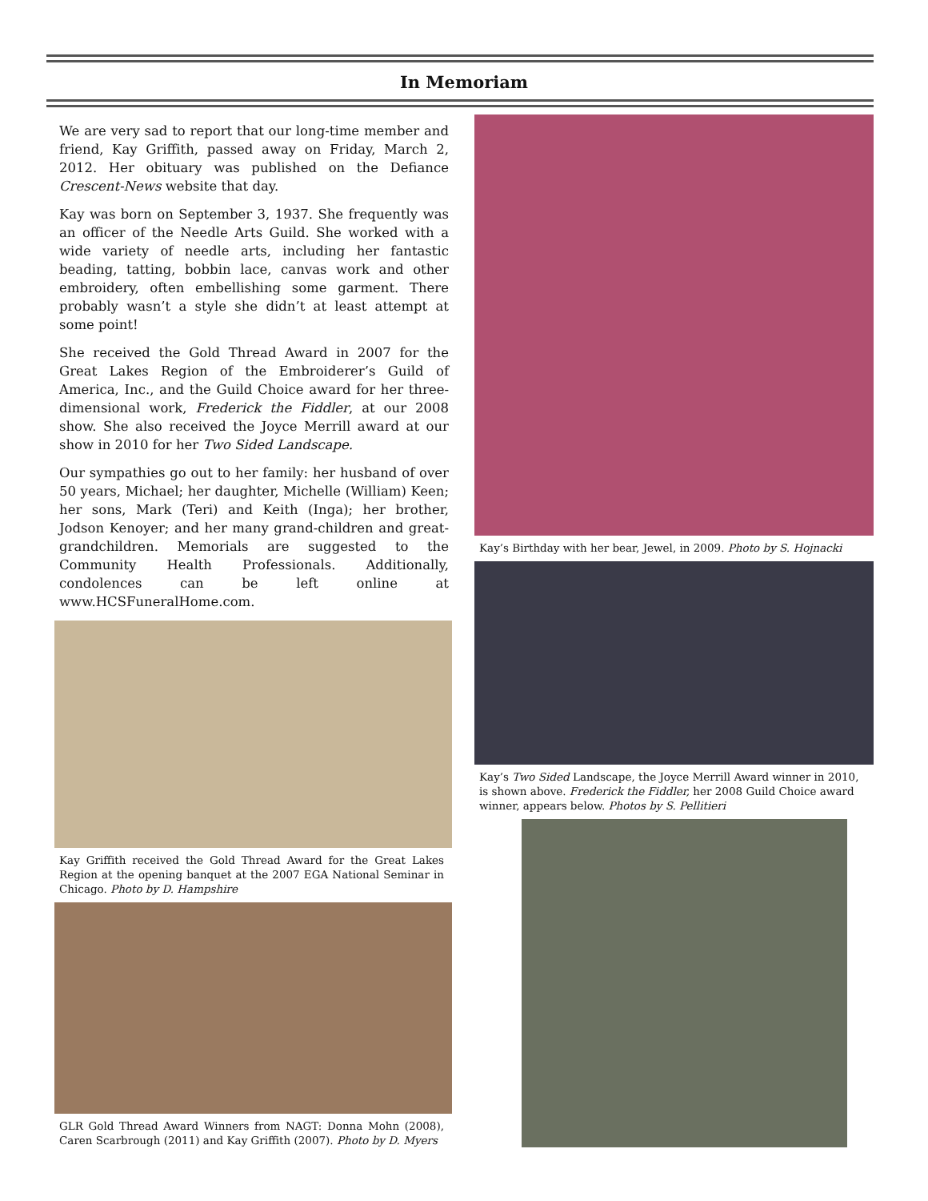In Memoriam
We are very sad to report that our long-time member and friend, Kay Griffith, passed away on Friday, March 2, 2012. Her obituary was published on the Defiance Crescent-News website that day.
Kay was born on September 3, 1937. She frequently was an officer of the Needle Arts Guild. She worked with a wide variety of needle arts, including her fantastic beading, tatting, bobbin lace, canvas work and other embroidery, often embellishing some garment. There probably wasn’t a style she didn’t at least attempt at some point!
She received the Gold Thread Award in 2007 for the Great Lakes Region of the Embroiderer’s Guild of America, Inc., and the Guild Choice award for her three-dimensional work, Frederick the Fiddler, at our 2008 show. She also received the Joyce Merrill award at our show in 2010 for her Two Sided Landscape.
Our sympathies go out to her family: her husband of over 50 years, Michael; her daughter, Michelle (William) Keen; her sons, Mark (Teri) and Keith (Inga); her brother, Jodson Kenoyer; and her many grand-children and great-grandchildren. Memorials are suggested to the Community Health Professionals. Additionally, condolences can be left online at www.HCSFuneralHome.com.
Kay Griffith received the Gold Thread Award for the Great Lakes Region at the opening banquet at the 2007 EGA National Seminar in Chicago. Photo by D. Hampshire
GLR Gold Thread Award Winners from NAGT: Donna Mohn (2008), Caren Scarbrough (2011) and Kay Griffith (2007). Photo by D. Myers
Kay’s Birthday with her bear, Jewel, in 2009. Photo by S. Hojnacki
Kay’s Two Sided Landscape, the Joyce Merrill Award winner in 2010, is shown above. Frederick the Fiddler, her 2008 Guild Choice award winner, appears below. Photos by S. Pellitieri